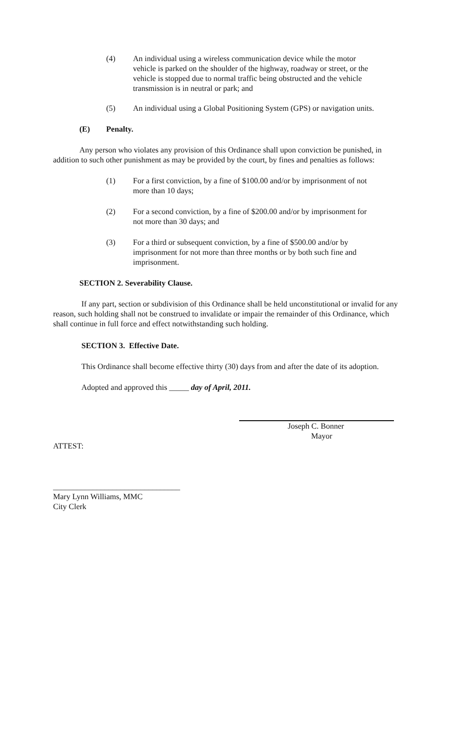(4) An individual using a wireless communication device while the motor vehicle is parked on the shoulder of the highway, roadway or street, or the vehicle is stopped due to normal traffic being obstructed and the vehicle transmission is in neutral or park; and
(5) An individual using a Global Positioning System (GPS) or navigation units.
(E) Penalty.
Any person who violates any provision of this Ordinance shall upon conviction be punished, in addition to such other punishment as may be provided by the court, by fines and penalties as follows:
(1) For a first conviction, by a fine of $100.00 and/or by imprisonment of not more than 10 days;
(2) For a second conviction, by a fine of $200.00 and/or by imprisonment for not more than 30 days; and
(3) For a third or subsequent conviction, by a fine of $500.00 and/or by imprisonment for not more than three months or by both such fine and imprisonment.
SECTION 2. Severability Clause.
If any part, section or subdivision of this Ordinance shall be held unconstitutional or invalid for any reason, such holding shall not be construed to invalidate or impair the remainder of this Ordinance, which shall continue in full force and effect notwithstanding such holding.
SECTION 3. Effective Date.
This Ordinance shall become effective thirty (30) days from and after the date of its adoption.
Adopted and approved this _____ day of April, 2011.
Joseph C. Bonner
Mayor
ATTEST:
________________________________
Mary Lynn Williams, MMC
City Clerk